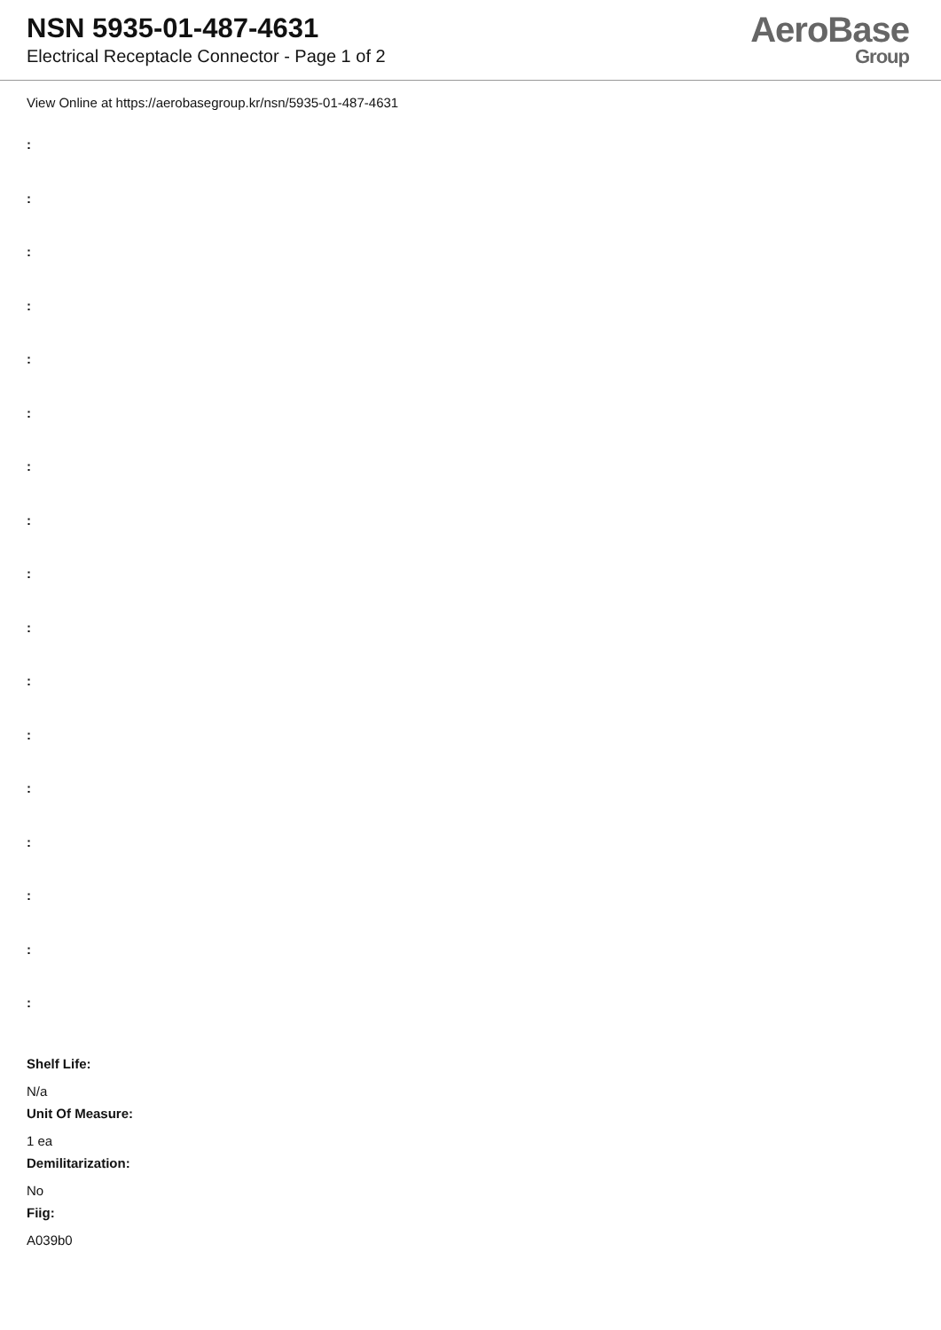NSN 5935-01-487-4631
Electrical Receptacle Connector - Page 1 of 2
AeroBase
Group
View Online at https://aerobasegroup.kr/nsn/5935-01-487-4631
:
:
:
:
:
:
:
:
:
:
:
:
:
:
:
:
:
Shelf Life:
N/a
Unit Of Measure:
1 ea
Demilitarization:
No
Fiig:
A039b0